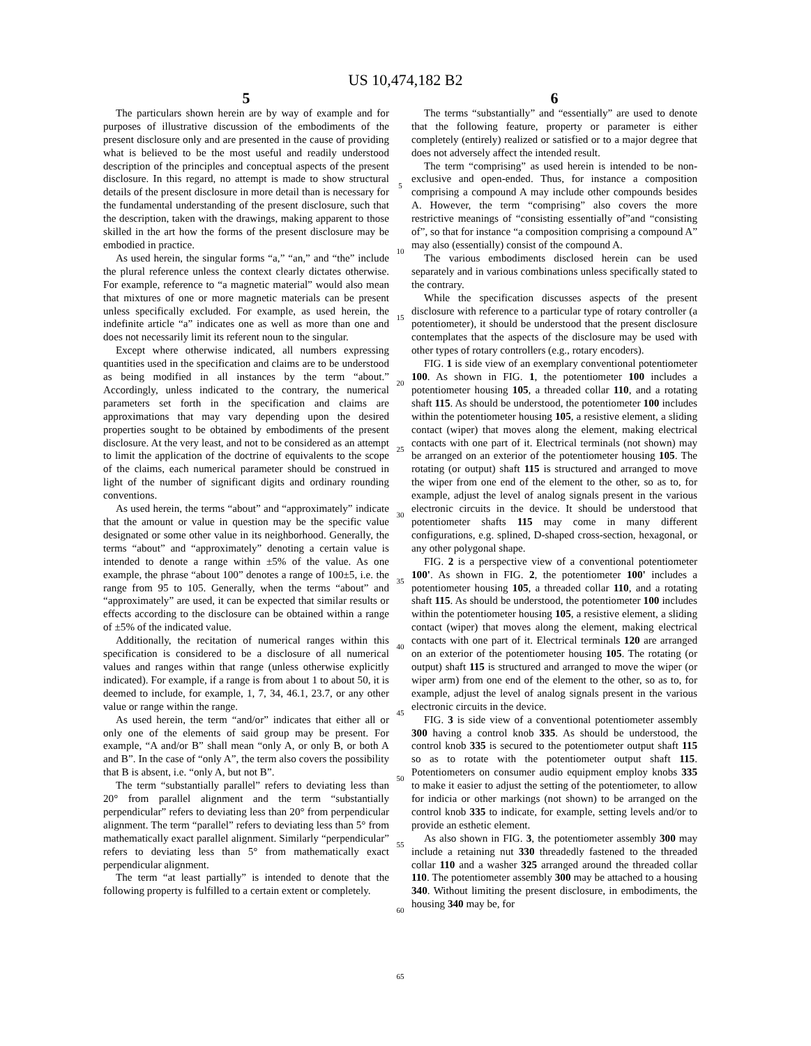US 10,474,182 B2
5
The particulars shown herein are by way of example and for purposes of illustrative discussion of the embodiments of the present disclosure only and are presented in the cause of providing what is believed to be the most useful and readily understood description of the principles and conceptual aspects of the present disclosure. In this regard, no attempt is made to show structural details of the present disclosure in more detail than is necessary for the fundamental understanding of the present disclosure, such that the description, taken with the drawings, making apparent to those skilled in the art how the forms of the present disclosure may be embodied in practice.
As used herein, the singular forms “a,” “an,” and “the” include the plural reference unless the context clearly dictates otherwise. For example, reference to “a magnetic material” would also mean that mixtures of one or more magnetic materials can be present unless specifically excluded. For example, as used herein, the indefinite article “a” indicates one as well as more than one and does not necessarily limit its referent noun to the singular.
Except where otherwise indicated, all numbers expressing quantities used in the specification and claims are to be understood as being modified in all instances by the term “about.” Accordingly, unless indicated to the contrary, the numerical parameters set forth in the specification and claims are approximations that may vary depending upon the desired properties sought to be obtained by embodiments of the present disclosure. At the very least, and not to be considered as an attempt to limit the application of the doctrine of equivalents to the scope of the claims, each numerical parameter should be construed in light of the number of significant digits and ordinary rounding conventions.
As used herein, the terms “about” and “approximately” indicate that the amount or value in question may be the specific value designated or some other value in its neighborhood. Generally, the terms “about” and “approximately” denoting a certain value is intended to denote a range within ±5% of the value. As one example, the phrase “about 100” denotes a range of 100±5, i.e. the range from 95 to 105. Generally, when the terms “about” and “approximately” are used, it can be expected that similar results or effects according to the disclosure can be obtained within a range of ±5% of the indicated value.
Additionally, the recitation of numerical ranges within this specification is considered to be a disclosure of all numerical values and ranges within that range (unless otherwise explicitly indicated). For example, if a range is from about 1 to about 50, it is deemed to include, for example, 1, 7, 34, 46.1, 23.7, or any other value or range within the range.
As used herein, the term “and/or” indicates that either all or only one of the elements of said group may be present. For example, “A and/or B” shall mean “only A, or only B, or both A and B”. In the case of “only A”, the term also covers the possibility that B is absent, i.e. “only A, but not B”.
The term “substantially parallel” refers to deviating less than 20° from parallel alignment and the term “substantially perpendicular” refers to deviating less than 20° from perpendicular alignment. The term “parallel” refers to deviating less than 5° from mathematically exact parallel alignment. Similarly “perpendicular” refers to deviating less than 5° from mathematically exact perpendicular alignment.
The term “at least partially” is intended to denote that the following property is fulfilled to a certain extent or completely.
5
10
15
20
25
30
35
40
45
50
55
60
65
6
The terms “substantially” and “essentially” are used to denote that the following feature, property or parameter is either completely (entirely) realized or satisfied or to a major degree that does not adversely affect the intended result.
The term “comprising” as used herein is intended to be non-exclusive and open-ended. Thus, for instance a composition comprising a compound A may include other compounds besides A. However, the term “comprising” also covers the more restrictive meanings of “consisting essentially of”and “consisting of”, so that for instance “a composition comprising a compound A” may also (essentially) consist of the compound A.
The various embodiments disclosed herein can be used separately and in various combinations unless specifically stated to the contrary.
While the specification discusses aspects of the present disclosure with reference to a particular type of rotary controller (a potentiometer), it should be understood that the present disclosure contemplates that the aspects of the disclosure may be used with other types of rotary controllers (e.g., rotary encoders).
FIG. 1 is side view of an exemplary conventional potentiometer 100. As shown in FIG. 1, the potentiometer 100 includes a potentiometer housing 105, a threaded collar 110, and a rotating shaft 115. As should be understood, the potentiometer 100 includes within the potentiometer housing 105, a resistive element, a sliding contact (wiper) that moves along the element, making electrical contacts with one part of it. Electrical terminals (not shown) may be arranged on an exterior of the potentiometer housing 105. The rotating (or output) shaft 115 is structured and arranged to move the wiper from one end of the element to the other, so as to, for example, adjust the level of analog signals present in the various electronic circuits in the device. It should be understood that potentiometer shafts 115 may come in many different configurations, e.g. splined, D-shaped cross-section, hexagonal, or any other polygonal shape.
FIG. 2 is a perspective view of a conventional potentiometer 100'. As shown in FIG. 2, the potentiometer 100' includes a potentiometer housing 105, a threaded collar 110, and a rotating shaft 115. As should be understood, the potentiometer 100 includes within the potentiometer housing 105, a resistive element, a sliding contact (wiper) that moves along the element, making electrical contacts with one part of it. Electrical terminals 120 are arranged on an exterior of the potentiometer housing 105. The rotating (or output) shaft 115 is structured and arranged to move the wiper (or wiper arm) from one end of the element to the other, so as to, for example, adjust the level of analog signals present in the various electronic circuits in the device.
FIG. 3 is side view of a conventional potentiometer assembly 300 having a control knob 335. As should be understood, the control knob 335 is secured to the potentiometer output shaft 115 so as to rotate with the potentiometer output shaft 115. Potentiometers on consumer audio equipment employ knobs 335 to make it easier to adjust the setting of the potentiometer, to allow for indicia or other markings (not shown) to be arranged on the control knob 335 to indicate, for example, setting levels and/or to provide an esthetic element.
As also shown in FIG. 3, the potentiometer assembly 300 may include a retaining nut 330 threadedly fastened to the threaded collar 110 and a washer 325 arranged around the threaded collar 110. The potentiometer assembly 300 may be attached to a housing 340. Without limiting the present disclosure, in embodiments, the housing 340 may be, for